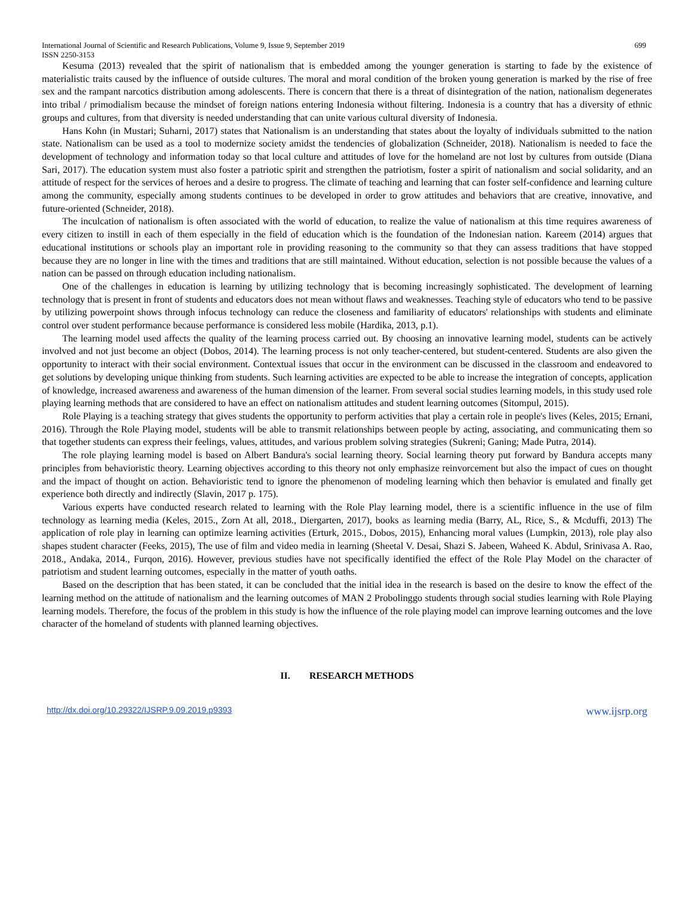International Journal of Scientific and Research Publications, Volume 9, Issue 9, September 2019
ISSN 2250-3153 699
Kesuma (2013) revealed that the spirit of nationalism that is embedded among the younger generation is starting to fade by the existence of materialistic traits caused by the influence of outside cultures. The moral and moral condition of the broken young generation is marked by the rise of free sex and the rampant narcotics distribution among adolescents. There is concern that there is a threat of disintegration of the nation, nationalism degenerates into tribal / primodialism because the mindset of foreign nations entering Indonesia without filtering. Indonesia is a country that has a diversity of ethnic groups and cultures, from that diversity is needed understanding that can unite various cultural diversity of Indonesia.
Hans Kohn (in Mustari; Suharni, 2017) states that Nationalism is an understanding that states about the loyalty of individuals submitted to the nation state. Nationalism can be used as a tool to modernize society amidst the tendencies of globalization (Schneider, 2018). Nationalism is needed to face the development of technology and information today so that local culture and attitudes of love for the homeland are not lost by cultures from outside (Diana Sari, 2017). The education system must also foster a patriotic spirit and strengthen the patriotism, foster a spirit of nationalism and social solidarity, and an attitude of respect for the services of heroes and a desire to progress. The climate of teaching and learning that can foster self-confidence and learning culture among the community, especially among students continues to be developed in order to grow attitudes and behaviors that are creative, innovative, and future-oriented (Schneider, 2018).
The inculcation of nationalism is often associated with the world of education, to realize the value of nationalism at this time requires awareness of every citizen to instill in each of them especially in the field of education which is the foundation of the Indonesian nation. Kareem (2014) argues that educational institutions or schools play an important role in providing reasoning to the community so that they can assess traditions that have stopped because they are no longer in line with the times and traditions that are still maintained. Without education, selection is not possible because the values of a nation can be passed on through education including nationalism.
One of the challenges in education is learning by utilizing technology that is becoming increasingly sophisticated. The development of learning technology that is present in front of students and educators does not mean without flaws and weaknesses. Teaching style of educators who tend to be passive by utilizing powerpoint shows through infocus technology can reduce the closeness and familiarity of educators' relationships with students and eliminate control over student performance because performance is considered less mobile (Hardika, 2013, p.1).
The learning model used affects the quality of the learning process carried out. By choosing an innovative learning model, students can be actively involved and not just become an object (Dobos, 2014). The learning process is not only teacher-centered, but student-centered. Students are also given the opportunity to interact with their social environment. Contextual issues that occur in the environment can be discussed in the classroom and endeavored to get solutions by developing unique thinking from students. Such learning activities are expected to be able to increase the integration of concepts, application of knowledge, increased awareness and awareness of the human dimension of the learner. From several social studies learning models, in this study used role playing learning methods that are considered to have an effect on nationalism attitudes and student learning outcomes (Sitompul, 2015).
Role Playing is a teaching strategy that gives students the opportunity to perform activities that play a certain role in people's lives (Keles, 2015; Ernani, 2016). Through the Role Playing model, students will be able to transmit relationships between people by acting, associating, and communicating them so that together students can express their feelings, values, attitudes, and various problem solving strategies (Sukreni; Ganing; Made Putra, 2014).
The role playing learning model is based on Albert Bandura's social learning theory. Social learning theory put forward by Bandura accepts many principles from behavioristic theory. Learning objectives according to this theory not only emphasize reinvorcement but also the impact of cues on thought and the impact of thought on action. Behavioristic tend to ignore the phenomenon of modeling learning which then behavior is emulated and finally get experience both directly and indirectly (Slavin, 2017 p. 175).
Various experts have conducted research related to learning with the Role Play learning model, there is a scientific influence in the use of film technology as learning media (Keles, 2015., Zorn At all, 2018., Diergarten, 2017), books as learning media (Barry, AL, Rice, S., & Mcduffi, 2013) The application of role play in learning can optimize learning activities (Erturk, 2015., Dobos, 2015), Enhancing moral values (Lumpkin, 2013), role play also shapes student character (Feeks, 2015), The use of film and video media in learning (Sheetal V. Desai, Shazi S. Jabeen, Waheed K. Abdul, Srinivasa A. Rao, 2018., Andaka, 2014., Furqon, 2016). However, previous studies have not specifically identified the effect of the Role Play Model on the character of patriotism and student learning outcomes, especially in the matter of youth oaths.
Based on the description that has been stated, it can be concluded that the initial idea in the research is based on the desire to know the effect of the learning method on the attitude of nationalism and the learning outcomes of MAN 2 Probolinggo students through social studies learning with Role Playing learning models. Therefore, the focus of the problem in this study is how the influence of the role playing model can improve learning outcomes and the love character of the homeland of students with planned learning objectives.
II. RESEARCH METHODS
http://dx.doi.org/10.29322/IJSRP.9.09.2019.p9393 www.ijsrp.org